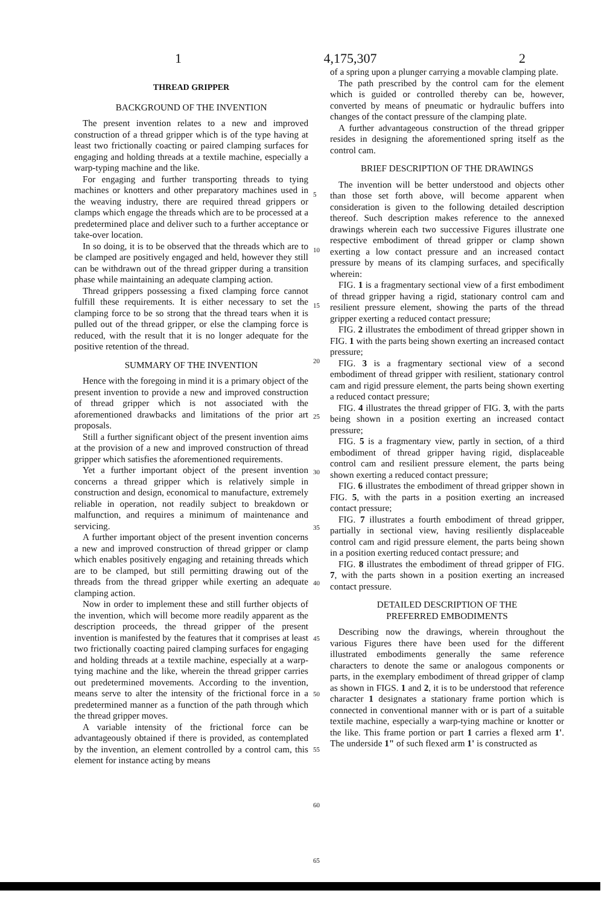1 4,175,307 2
THREAD GRIPPER
BACKGROUND OF THE INVENTION
The present invention relates to a new and improved construction of a thread gripper which is of the type having at least two frictionally coacting or paired clamping surfaces for engaging and holding threads at a textile machine, especially a warp-typing machine and the like.
For engaging and further transporting threads to tying machines or knotters and other preparatory machines used in the weaving industry, there are required thread grippers or clamps which engage the threads which are to be processed at a predetermined place and deliver such to a further acceptance or take-over location.
In so doing, it is to be observed that the threads which are to be clamped are positively engaged and held, however they still can be withdrawn out of the thread gripper during a transition phase while maintaining an adequate clamping action.
Thread grippers possessing a fixed clamping force cannot fulfill these requirements. It is either necessary to set the clamping force to be so strong that the thread tears when it is pulled out of the thread gripper, or else the clamping force is reduced, with the result that it is no longer adequate for the positive retention of the thread.
SUMMARY OF THE INVENTION
Hence with the foregoing in mind it is a primary object of the present invention to provide a new and improved construction of thread gripper which is not associated with the aforementioned drawbacks and limitations of the prior art proposals.
Still a further significant object of the present invention aims at the provision of a new and improved construction of thread gripper which satisfies the aforementioned requirements.
Yet a further important object of the present invention concerns a thread gripper which is relatively simple in construction and design, economical to manufacture, extremely reliable in operation, not readily subject to breakdown or malfunction, and requires a minimum of maintenance and servicing.
A further important object of the present invention concerns a new and improved construction of thread gripper or clamp which enables positively engaging and retaining threads which are to be clamped, but still permitting drawing out of the threads from the thread gripper while exerting an adequate clamping action.
Now in order to implement these and still further objects of the invention, which will become more readily apparent as the description proceeds, the thread gripper of the present invention is manifested by the features that it comprises at least two frictionally coacting paired clamping surfaces for engaging and holding threads at a textile machine, especially at a warp-tying machine and the like, wherein the thread gripper carries out predetermined movements. According to the invention, means serve to alter the intensity of the frictional force in a predetermined manner as a function of the path through which the thread gripper moves.
A variable intensity of the frictional force can be advantageously obtained if there is provided, as contemplated by the invention, an element controlled by a control cam, this element for instance acting by means
5
10
15
20
25
30
35
40
45
50
55
60
65
of a spring upon a plunger carrying a movable clamping plate.
The path prescribed by the control cam for the element which is guided or controlled thereby can be, however, converted by means of pneumatic or hydraulic buffers into changes of the contact pressure of the clamping plate.
A further advantageous construction of the thread gripper resides in designing the aforementioned spring itself as the control cam.
BRIEF DESCRIPTION OF THE DRAWINGS
The invention will be better understood and objects other than those set forth above, will become apparent when consideration is given to the following detailed description thereof. Such description makes reference to the annexed drawings wherein each two successive Figures illustrate one respective embodiment of thread gripper or clamp shown exerting a low contact pressure and an increased contact pressure by means of its clamping surfaces, and specifically wherein:
FIG. 1 is a fragmentary sectional view of a first embodiment of thread gripper having a rigid, stationary control cam and resilient pressure element, showing the parts of the thread gripper exerting a reduced contact pressure;
FIG. 2 illustrates the embodiment of thread gripper shown in FIG. 1 with the parts being shown exerting an increased contact pressure;
FIG. 3 is a fragmentary sectional view of a second embodiment of thread gripper with resilient, stationary control cam and rigid pressure element, the parts being shown exerting a reduced contact pressure;
FIG. 4 illustrates the thread gripper of FIG. 3, with the parts being shown in a position exerting an increased contact pressure;
FIG. 5 is a fragmentary view, partly in section, of a third embodiment of thread gripper having rigid, displaceable control cam and resilient pressure element, the parts being shown exerting a reduced contact pressure;
FIG. 6 illustrates the embodiment of thread gripper shown in FIG. 5, with the parts in a position exerting an increased contact pressure;
FIG. 7 illustrates a fourth embodiment of thread gripper, partially in sectional view, having resiliently displaceable control cam and rigid pressure element, the parts being shown in a position exerting reduced contact pressure; and
FIG. 8 illustrates the embodiment of thread gripper of FIG. 7, with the parts shown in a position exerting an increased contact pressure.
DETAILED DESCRIPTION OF THE
PREFERRED EMBODIMENTS
Describing now the drawings, wherein throughout the various Figures there have been used for the different illustrated embodiments generally the same reference characters to denote the same or analogous components or parts, in the exemplary embodiment of thread gripper of clamp as shown in FIGS. 1 and 2, it is to be understood that reference character 1 designates a stationary frame portion which is connected in conventional manner with or is part of a suitable textile machine, especially a warp-tying machine or knotter or the like. This frame portion or part 1 carries a flexed arm 1'. The underside 1" of such flexed arm 1' is constructed as